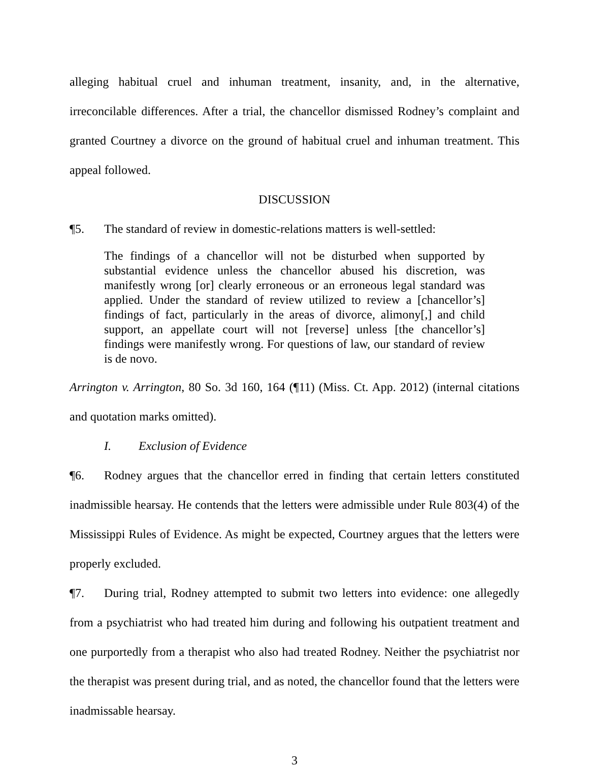alleging habitual cruel and inhuman treatment, insanity, and, in the alternative, irreconcilable differences. After a trial, the chancellor dismissed Rodney’s complaint and granted Courtney a divorce on the ground of habitual cruel and inhuman treatment. This appeal followed.
DISCUSSION
¶5. The standard of review in domestic-relations matters is well-settled:
The findings of a chancellor will not be disturbed when supported by substantial evidence unless the chancellor abused his discretion, was manifestly wrong [or] clearly erroneous or an erroneous legal standard was applied. Under the standard of review utilized to review a [chancellor’s] findings of fact, particularly in the areas of divorce, alimony[,] and child support, an appellate court will not [reverse] unless [the chancellor’s] findings were manifestly wrong. For questions of law, our standard of review is de novo.
Arrington v. Arrington, 80 So. 3d 160, 164 (¶11) (Miss. Ct. App. 2012) (internal citations and quotation marks omitted).
I. Exclusion of Evidence
¶6. Rodney argues that the chancellor erred in finding that certain letters constituted inadmissible hearsay. He contends that the letters were admissible under Rule 803(4) of the Mississippi Rules of Evidence. As might be expected, Courtney argues that the letters were properly excluded.
¶7. During trial, Rodney attempted to submit two letters into evidence: one allegedly from a psychiatrist who had treated him during and following his outpatient treatment and one purportedly from a therapist who also had treated Rodney. Neither the psychiatrist nor the therapist was present during trial, and as noted, the chancellor found that the letters were inadmissable hearsay.
3